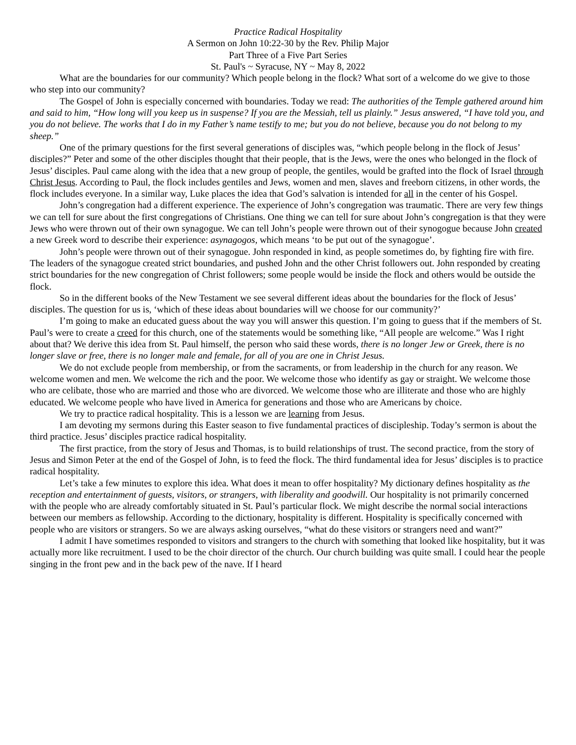Practice Radical Hospitality
A Sermon on John 10:22-30 by the Rev. Philip Major
Part Three of a Five Part Series
St. Paul's ~ Syracuse, NY ~ May 8, 2022
What are the boundaries for our community? Which people belong in the flock? What sort of a welcome do we give to those who step into our community?
The Gospel of John is especially concerned with boundaries. Today we read: The authorities of the Temple gathered around him and said to him, “How long will you keep us in suspense? If you are the Messiah, tell us plainly.” Jesus answered, “I have told you, and you do not believe. The works that I do in my Father’s name testify to me; but you do not believe, because you do not belong to my sheep.”
One of the primary questions for the first several generations of disciples was, “which people belong in the flock of Jesus’ disciples?” Peter and some of the other disciples thought that their people, that is the Jews, were the ones who belonged in the flock of Jesus’ disciples. Paul came along with the idea that a new group of people, the gentiles, would be grafted into the flock of Israel through Christ Jesus. According to Paul, the flock includes gentiles and Jews, women and men, slaves and freeborn citizens, in other words, the flock includes everyone. In a similar way, Luke places the idea that God’s salvation is intended for all in the center of his Gospel.
John’s congregation had a different experience. The experience of John’s congregation was traumatic. There are very few things we can tell for sure about the first congregations of Christians. One thing we can tell for sure about John’s congregation is that they were Jews who were thrown out of their own synagogue. We can tell John’s people were thrown out of their synogogue because John created a new Greek word to describe their experience: asynagogos, which means ‘to be put out of the synagogue’.
John’s people were thrown out of their synagogue. John responded in kind, as people sometimes do, by fighting fire with fire. The leaders of the synagogue created strict boundaries, and pushed John and the other Christ followers out. John responded by creating strict boundaries for the new congregation of Christ followers; some people would be inside the flock and others would be outside the flock.
So in the different books of the New Testament we see several different ideas about the boundaries for the flock of Jesus’ disciples. The question for us is, ‘which of these ideas about boundaries will we choose for our community?’
I’m going to make an educated guess about the way you will answer this question. I’m going to guess that if the members of St. Paul’s were to create a creed for this church, one of the statements would be something like, “All people are welcome.” Was I right about that? We derive this idea from St. Paul himself, the person who said these words, there is no longer Jew or Greek, there is no longer slave or free, there is no longer male and female, for all of you are one in Christ Jesus.
We do not exclude people from membership, or from the sacraments, or from leadership in the church for any reason. We welcome women and men. We welcome the rich and the poor. We welcome those who identify as gay or straight. We welcome those who are celibate, those who are married and those who are divorced. We welcome those who are illiterate and those who are highly educated. We welcome people who have lived in America for generations and those who are Americans by choice.
We try to practice radical hospitality. This is a lesson we are learning from Jesus.
I am devoting my sermons during this Easter season to five fundamental practices of discipleship. Today’s sermon is about the third practice. Jesus’ disciples practice radical hospitality.
The first practice, from the story of Jesus and Thomas, is to build relationships of trust. The second practice, from the story of Jesus and Simon Peter at the end of the Gospel of John, is to feed the flock. The third fundamental idea for Jesus’ disciples is to practice radical hospitality.
Let’s take a few minutes to explore this idea. What does it mean to offer hospitality? My dictionary defines hospitality as the reception and entertainment of guests, visitors, or strangers, with liberality and goodwill. Our hospitality is not primarily concerned with the people who are already comfortably situated in St. Paul’s particular flock. We might describe the normal social interactions between our members as fellowship. According to the dictionary, hospitality is different. Hospitality is specifically concerned with people who are visitors or strangers. So we are always asking ourselves, “what do these visitors or strangers need and want?”
I admit I have sometimes responded to visitors and strangers to the church with something that looked like hospitality, but it was actually more like recruitment. I used to be the choir director of the church. Our church building was quite small. I could hear the people singing in the front pew and in the back pew of the nave. If I heard